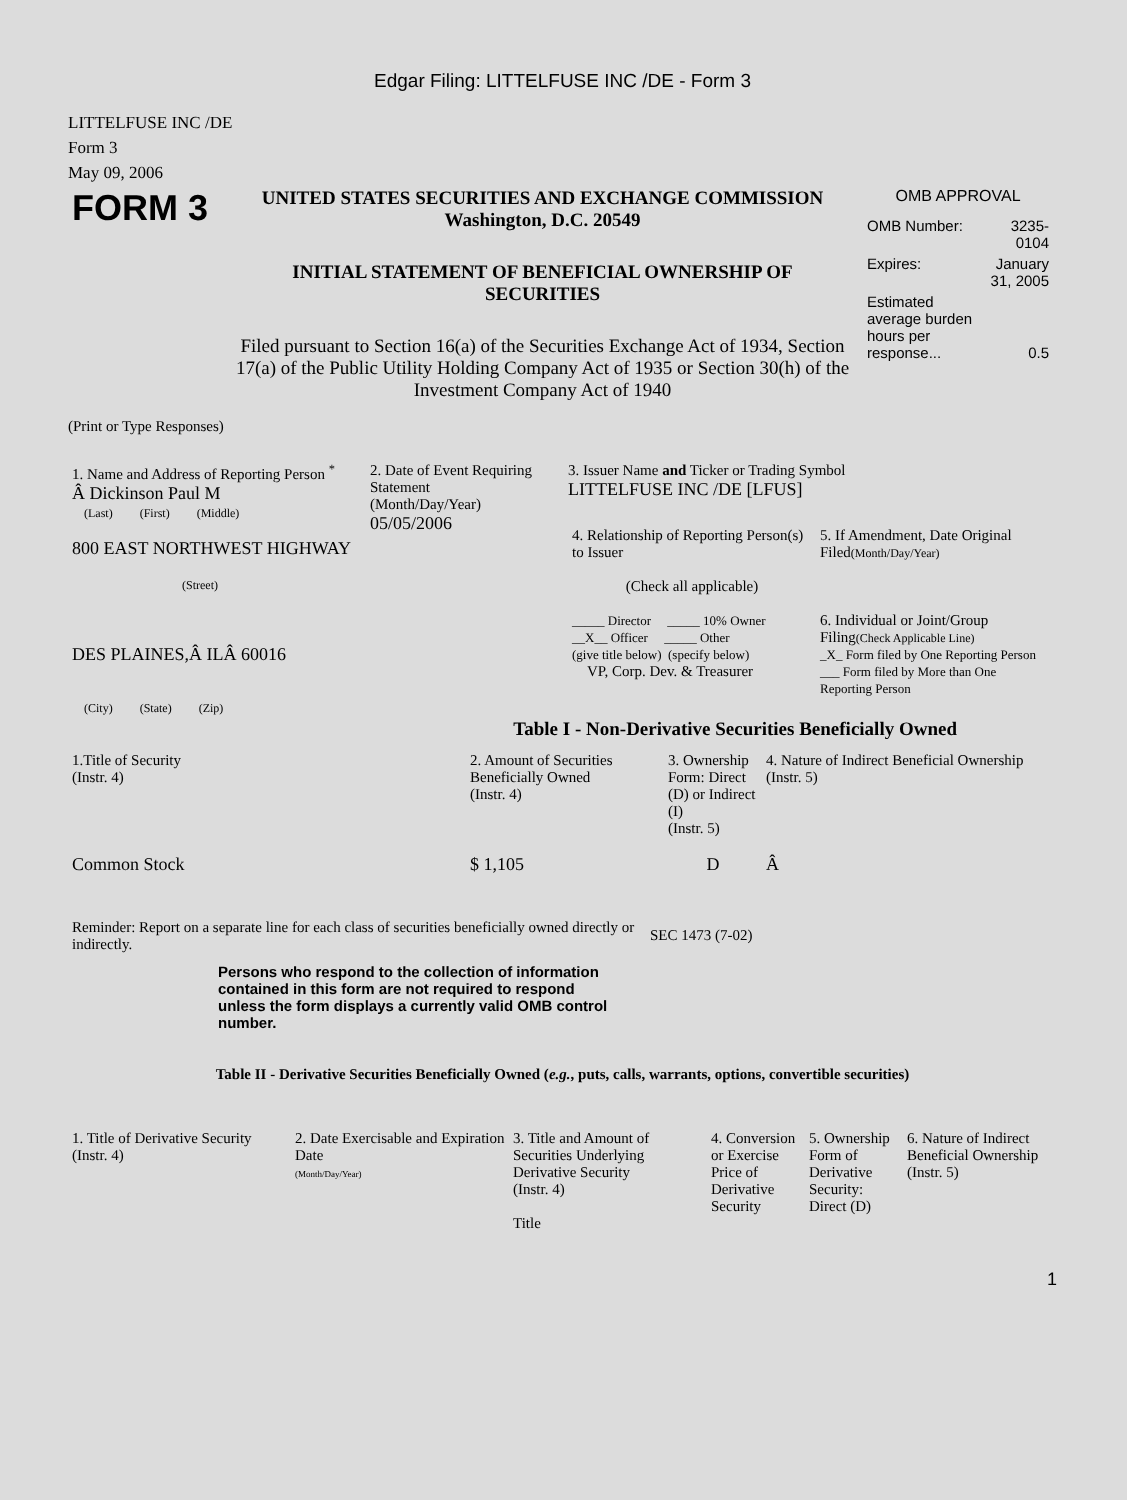Edgar Filing: LITTELFUSE INC /DE - Form 3
LITTELFUSE INC /DE
Form 3
May 09, 2006
| FORM 3 | UNITED STATES SECURITIES AND EXCHANGE COMMISSION Washington, D.C. 20549 INITIAL STATEMENT OF BENEFICIAL OWNERSHIP OF SECURITIES Filed pursuant to Section 16(a) of the Securities Exchange Act of 1934, Section 17(a) of the Public Utility Holding Company Act of 1935 or Section 30(h) of the Investment Company Act of 1940 | OMB APPROVAL / OMB Number: / 3235-0104 / / Expires: / January 31, 2005 / / Estimated average burden hours per response... / 0.5 / |
(Print or Type Responses)
| 1. Name and Address of Reporting Person <sup>*</sup> Â Dickinson Paul M (Last) (First) (Middle) 800 EAST NORTHWEST HIGHWAY (Street) DES PLAINES,Â ILÂ 60016 (City) (State) (Zip) | 2. Date of Event Requiring Statement (Month/Day/Year) 05/05/2006 | 3. Issuer Name and Ticker or Trading Symbol LITTELFUSE INC /DE [LFUS] / 4. Relationship of Reporting Person(s) to Issuer (Check all applicable) _____ Director _____ 10% Owner __X__ Officer _____ Other (give title below) (specify below) VP, Corp. Dev. & Treasurer / 5. If Amendment, Date Original Filed (Month/Day/Year) 6. Individual or Joint/Group Filing (Check Applicable Line) _X_ Form filed by One Reporting Person ___ Form filed by More than One Reporting Person / |
Table I - Non-Derivative Securities Beneficially Owned
| 1.Title of Security (Instr. 4) | 2. Amount of Securities Beneficially Owned (Instr. 4) | 3. Ownership Form: Direct (D) or Indirect (I) (Instr. 5) | 4. Nature of Indirect Beneficial Ownership (Instr. 5) |
| --- | --- | --- | --- |
| Common Stock | $ 1,105 | D | Â |
| Reminder: Report on a separate line for each class of securities beneficially owned directly or indirectly. | SEC 1473 (7-02) |
Persons who respond to the collection of information contained in this form are not required to respond unless the form displays a currently valid OMB control number.
Table II - Derivative Securities Beneficially Owned (e.g., puts, calls, warrants, options, convertible securities)
| 1. Title of Derivative Security (Instr. 4) | 2. Date Exercisable and Expiration Date (Month/Day/Year) | 3. Title and Amount of Securities Underlying Derivative Security (Instr. 4) Title | 4. Conversion or Exercise Price of Derivative Security | 5. Ownership Form of Derivative Security: Direct (D) | 6. Nature of Indirect Beneficial Ownership (Instr. 5) |
| --- | --- | --- | --- | --- | --- |
1